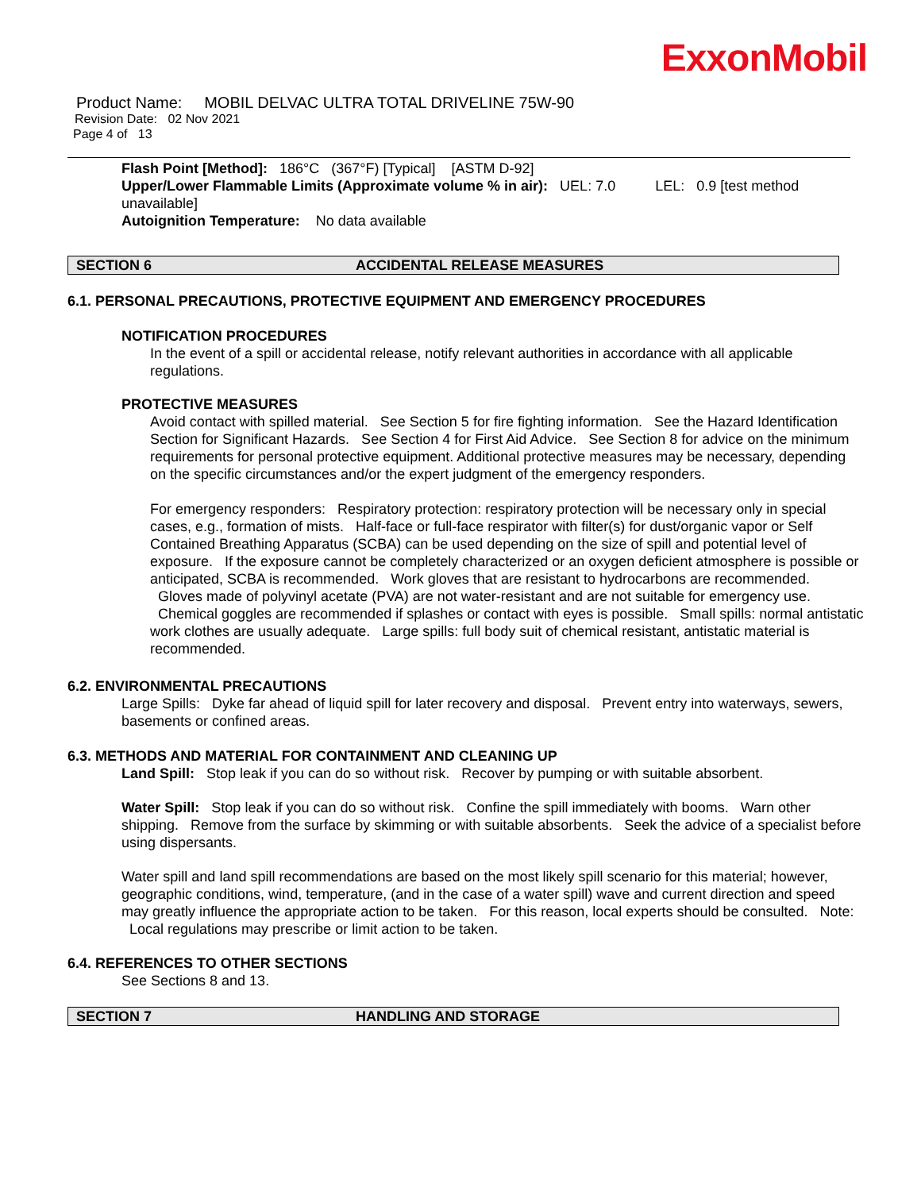ExxonMobil
Product Name: MOBIL DELVAC ULTRA TOTAL DRIVELINE 75W-90
Revision Date: 02 Nov 2021
Page 4 of 13
Flash Point [Method]: 186°C (367°F) [Typical] [ASTM D-92]
Upper/Lower Flammable Limits (Approximate volume % in air): UEL: 7.0 LEL: 0.9 [test method unavailable]
Autoignition Temperature: No data available
SECTION 6 ACCIDENTAL RELEASE MEASURES
6.1. PERSONAL PRECAUTIONS, PROTECTIVE EQUIPMENT AND EMERGENCY PROCEDURES
NOTIFICATION PROCEDURES
In the event of a spill or accidental release, notify relevant authorities in accordance with all applicable regulations.
PROTECTIVE MEASURES
Avoid contact with spilled material. See Section 5 for fire fighting information. See the Hazard Identification Section for Significant Hazards. See Section 4 for First Aid Advice. See Section 8 for advice on the minimum requirements for personal protective equipment. Additional protective measures may be necessary, depending on the specific circumstances and/or the expert judgment of the emergency responders.
For emergency responders: Respiratory protection: respiratory protection will be necessary only in special cases, e.g., formation of mists. Half-face or full-face respirator with filter(s) for dust/organic vapor or Self Contained Breathing Apparatus (SCBA) can be used depending on the size of spill and potential level of exposure. If the exposure cannot be completely characterized or an oxygen deficient atmosphere is possible or anticipated, SCBA is recommended. Work gloves that are resistant to hydrocarbons are recommended. Gloves made of polyvinyl acetate (PVA) are not water-resistant and are not suitable for emergency use. Chemical goggles are recommended if splashes or contact with eyes is possible. Small spills: normal antistatic work clothes are usually adequate. Large spills: full body suit of chemical resistant, antistatic material is recommended.
6.2. ENVIRONMENTAL PRECAUTIONS
Large Spills: Dyke far ahead of liquid spill for later recovery and disposal. Prevent entry into waterways, sewers, basements or confined areas.
6.3. METHODS AND MATERIAL FOR CONTAINMENT AND CLEANING UP
Land Spill: Stop leak if you can do so without risk. Recover by pumping or with suitable absorbent.
Water Spill: Stop leak if you can do so without risk. Confine the spill immediately with booms. Warn other shipping. Remove from the surface by skimming or with suitable absorbents. Seek the advice of a specialist before using dispersants.
Water spill and land spill recommendations are based on the most likely spill scenario for this material; however, geographic conditions, wind, temperature, (and in the case of a water spill) wave and current direction and speed may greatly influence the appropriate action to be taken. For this reason, local experts should be consulted. Note: Local regulations may prescribe or limit action to be taken.
6.4. REFERENCES TO OTHER SECTIONS
See Sections 8 and 13.
SECTION 7 HANDLING AND STORAGE